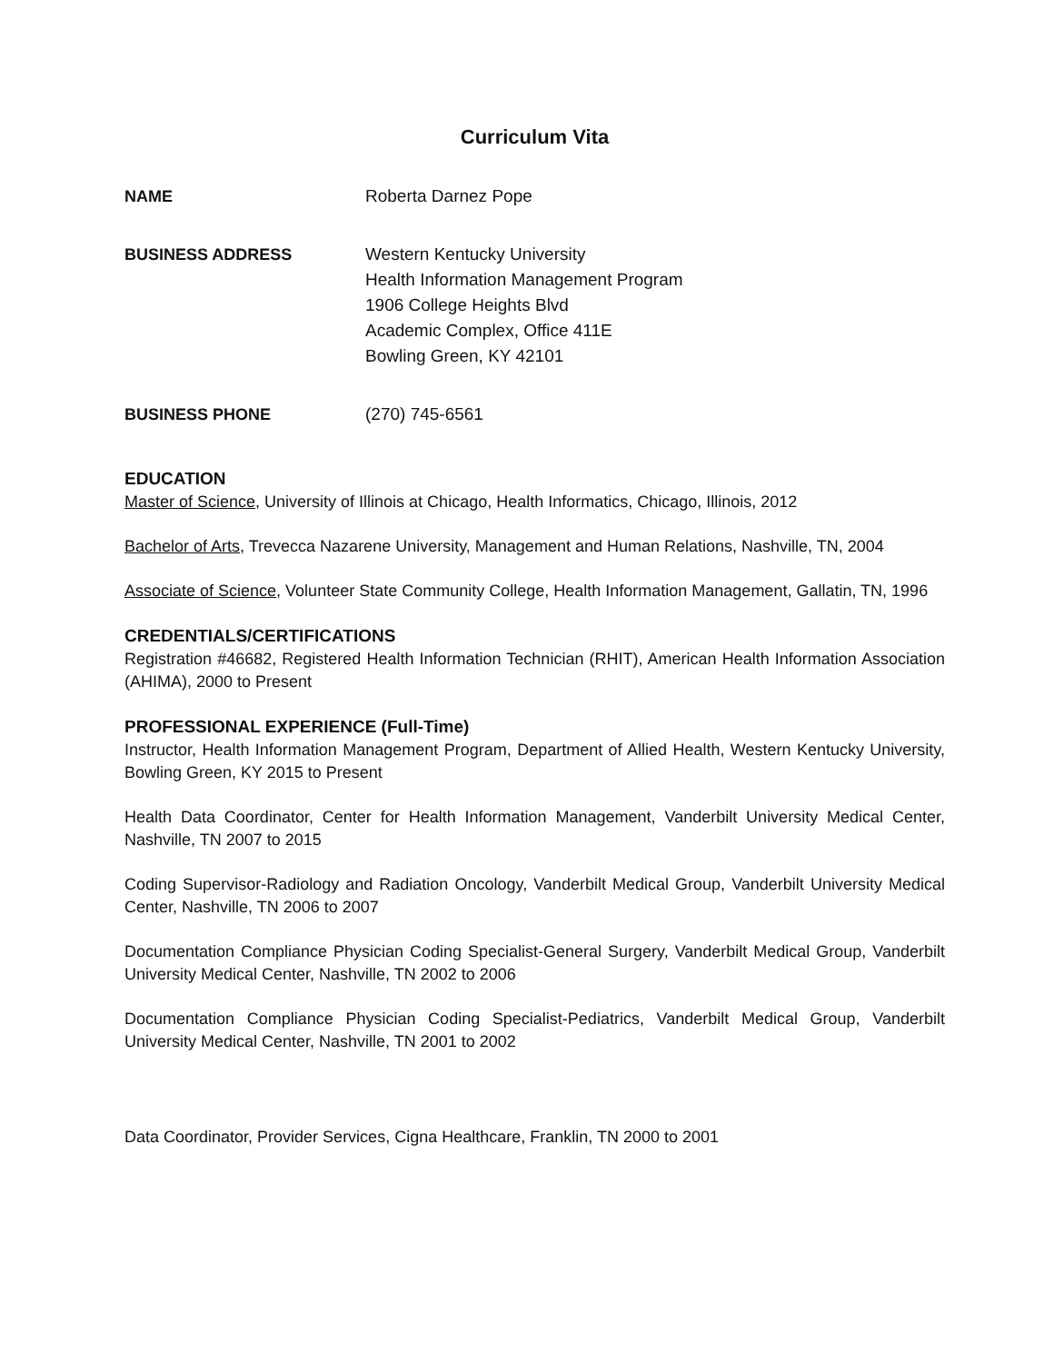Curriculum Vita
NAME Roberta Darnez Pope
BUSINESS ADDRESS Western Kentucky University
Health Information Management Program
1906 College Heights Blvd
Academic Complex, Office 411E
Bowling Green, KY 42101
BUSINESS PHONE (270) 745-6561
EDUCATION
Master of Science, University of Illinois at Chicago, Health Informatics, Chicago, Illinois, 2012
Bachelor of Arts, Trevecca Nazarene University, Management and Human Relations, Nashville, TN, 2004
Associate of Science, Volunteer State Community College, Health Information Management, Gallatin, TN, 1996
CREDENTIALS/CERTIFICATIONS
Registration #46682, Registered Health Information Technician (RHIT), American Health Information Association (AHIMA), 2000 to Present
PROFESSIONAL EXPERIENCE (Full-Time)
Instructor, Health Information Management Program, Department of Allied Health, Western Kentucky University, Bowling Green, KY 2015 to Present
Health Data Coordinator, Center for Health Information Management, Vanderbilt University Medical Center, Nashville, TN 2007 to 2015
Coding Supervisor-Radiology and Radiation Oncology, Vanderbilt Medical Group, Vanderbilt University Medical Center, Nashville, TN 2006 to 2007
Documentation Compliance Physician Coding Specialist-General Surgery, Vanderbilt Medical Group, Vanderbilt University Medical Center, Nashville, TN 2002 to 2006
Documentation Compliance Physician Coding Specialist-Pediatrics, Vanderbilt Medical Group, Vanderbilt University Medical Center, Nashville, TN 2001 to 2002
Data Coordinator, Provider Services, Cigna Healthcare, Franklin, TN 2000 to 2001